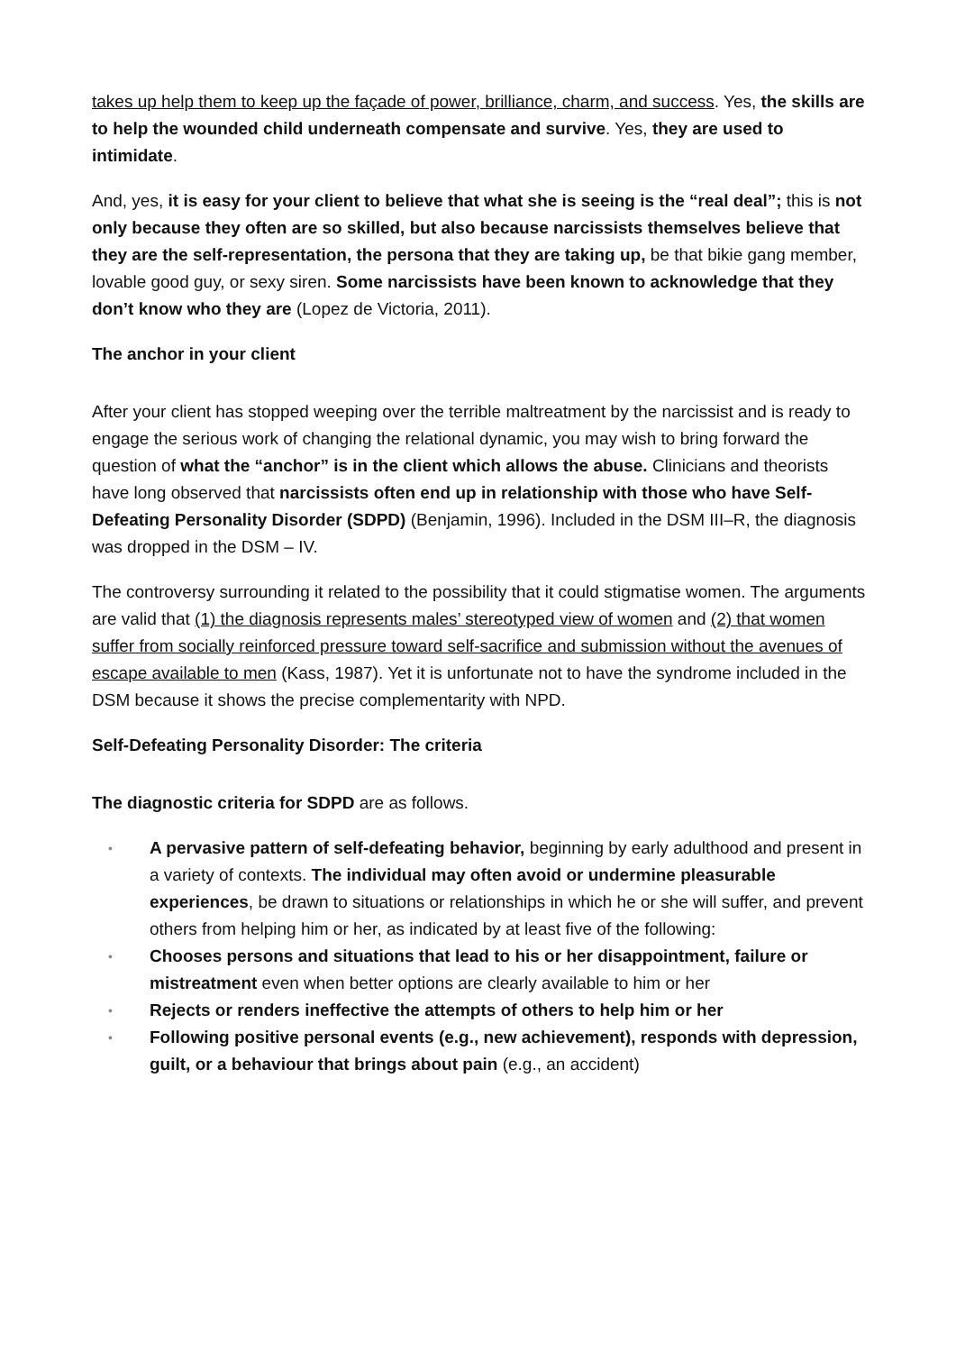takes up help them to keep up the façade of power, brilliance, charm, and success. Yes, the skills are to help the wounded child underneath compensate and survive. Yes, they are used to intimidate.
And, yes, it is easy for your client to believe that what she is seeing is the “real deal”; this is not only because they often are so skilled, but also because narcissists themselves believe that they are the self-representation, the persona that they are taking up, be that bikie gang member, lovable good guy, or sexy siren. Some narcissists have been known to acknowledge that they don’t know who they are (Lopez de Victoria, 2011).
The anchor in your client
After your client has stopped weeping over the terrible maltreatment by the narcissist and is ready to engage the serious work of changing the relational dynamic, you may wish to bring forward the question of what the “anchor” is in the client which allows the abuse. Clinicians and theorists have long observed that narcissists often end up in relationship with those who have Self-Defeating Personality Disorder (SDPD) (Benjamin, 1996). Included in the DSM III–R, the diagnosis was dropped in the DSM – IV.
The controversy surrounding it related to the possibility that it could stigmatise women. The arguments are valid that (1) the diagnosis represents males’ stereotyped view of women and (2) that women suffer from socially reinforced pressure toward self-sacrifice and submission without the avenues of escape available to men (Kass, 1987). Yet it is unfortunate not to have the syndrome included in the DSM because it shows the precise complementarity with NPD.
Self-Defeating Personality Disorder: The criteria
The diagnostic criteria for SDPD are as follows.
• A pervasive pattern of self-defeating behavior, beginning by early adulthood and present in a variety of contexts. The individual may often avoid or undermine pleasurable experiences, be drawn to situations or relationships in which he or she will suffer, and prevent others from helping him or her, as indicated by at least five of the following:
• Chooses persons and situations that lead to his or her disappointment, failure or mistreatment even when better options are clearly available to him or her
• Rejects or renders ineffective the attempts of others to help him or her
• Following positive personal events (e.g., new achievement), responds with depression, guilt, or a behaviour that brings about pain (e.g., an accident)